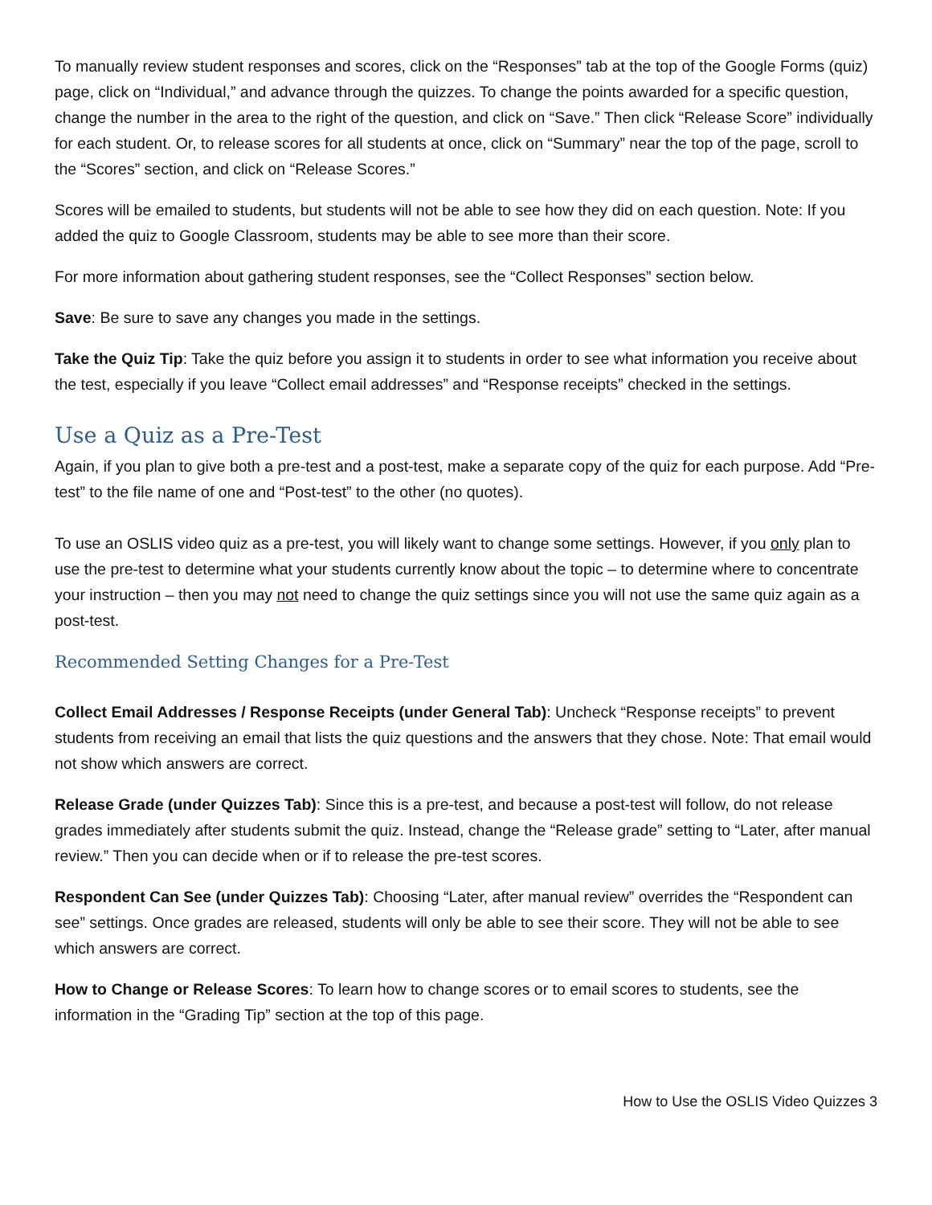To manually review student responses and scores, click on the “Responses” tab at the top of the Google Forms (quiz) page, click on “Individual,” and advance through the quizzes. To change the points awarded for a specific question, change the number in the area to the right of the question, and click on “Save.” Then click “Release Score” individually for each student. Or, to release scores for all students at once, click on “Summary” near the top of the page, scroll to the “Scores” section, and click on “Release Scores.”
Scores will be emailed to students, but students will not be able to see how they did on each question. Note: If you added the quiz to Google Classroom, students may be able to see more than their score.
For more information about gathering student responses, see the “Collect Responses” section below.
Save: Be sure to save any changes you made in the settings.
Take the Quiz Tip: Take the quiz before you assign it to students in order to see what information you receive about the test, especially if you leave “Collect email addresses” and “Response receipts” checked in the settings.
Use a Quiz as a Pre-Test
Again, if you plan to give both a pre-test and a post-test, make a separate copy of the quiz for each purpose. Add “Pre-test” to the file name of one and “Post-test” to the other (no quotes).
To use an OSLIS video quiz as a pre-test, you will likely want to change some settings. However, if you only plan to use the pre-test to determine what your students currently know about the topic – to determine where to concentrate your instruction – then you may not need to change the quiz settings since you will not use the same quiz again as a post-test.
Recommended Setting Changes for a Pre-Test
Collect Email Addresses / Response Receipts (under General Tab): Uncheck “Response receipts” to prevent students from receiving an email that lists the quiz questions and the answers that they chose. Note: That email would not show which answers are correct.
Release Grade (under Quizzes Tab): Since this is a pre-test, and because a post-test will follow, do not release grades immediately after students submit the quiz. Instead, change the “Release grade” setting to “Later, after manual review.” Then you can decide when or if to release the pre-test scores.
Respondent Can See (under Quizzes Tab): Choosing “Later, after manual review” overrides the “Respondent can see” settings. Once grades are released, students will only be able to see their score. They will not be able to see which answers are correct.
How to Change or Release Scores: To learn how to change scores or to email scores to students, see the information in the “Grading Tip” section at the top of this page.
How to Use the OSLIS Video Quizzes 3